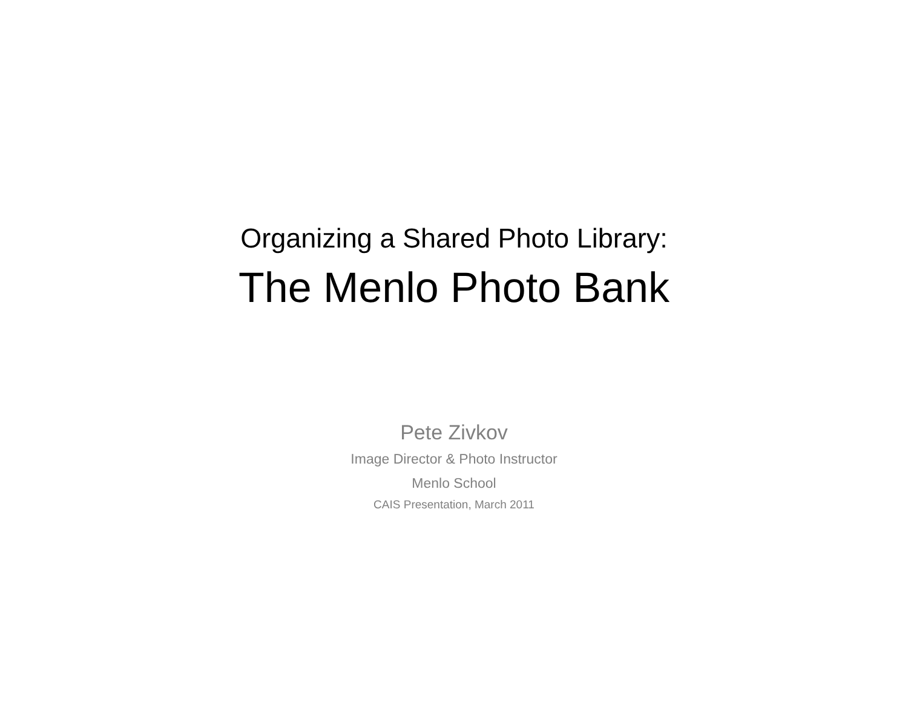Organizing a Shared Photo Library:
The Menlo Photo Bank
Pete Zivkov
Image Director & Photo Instructor
Menlo School
CAIS Presentation, March 2011